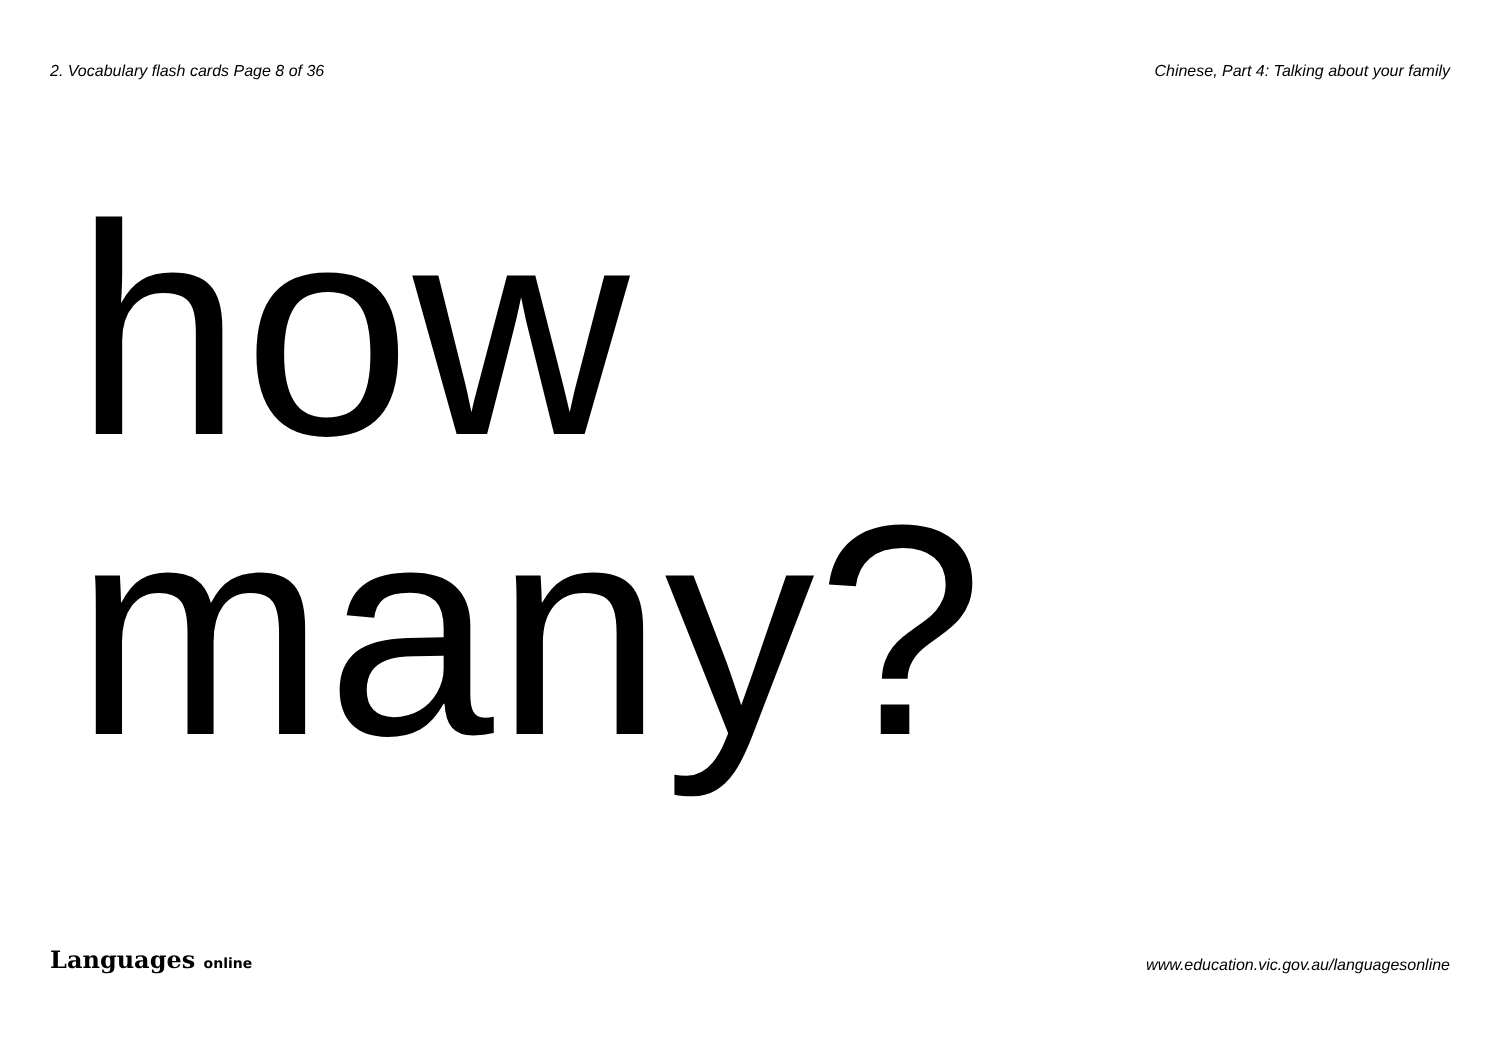2. Vocabulary flash cards Page 8 of 36 Chinese, Part 4: Talking about your family
how many?
Languages online www.education.vic.gov.au/languagesonline